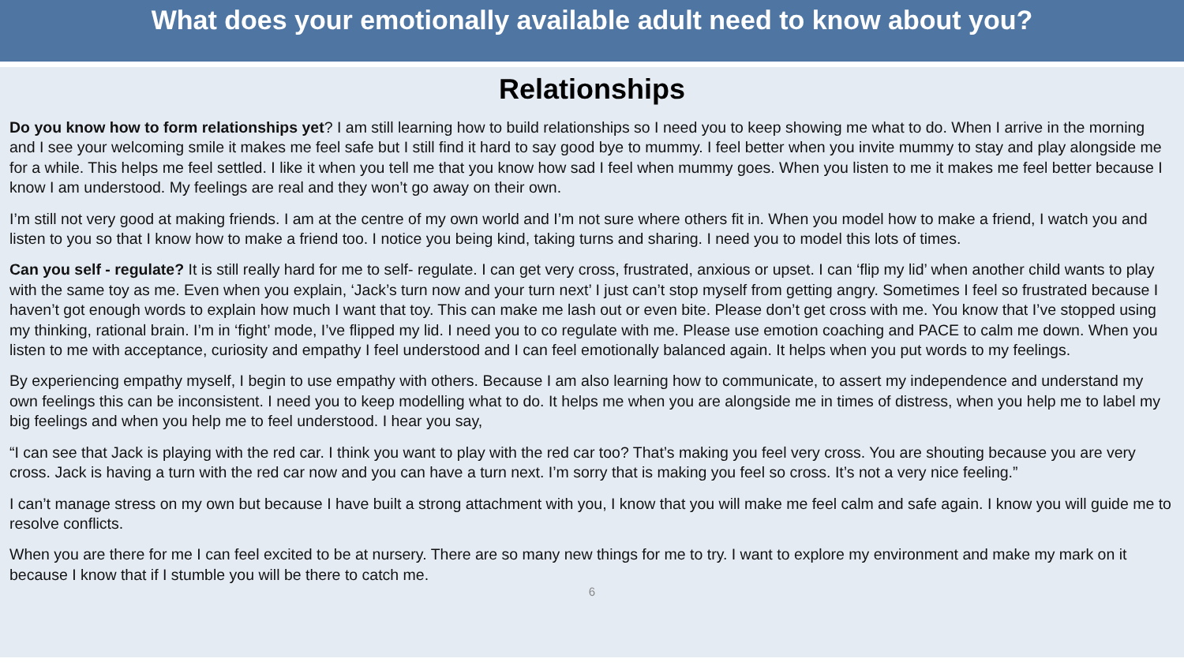What does your emotionally available adult need to know about you?
Relationships
Do you know how to form relationships yet? I am still learning how to build relationships so I need you to keep showing me what to do. When I arrive in the morning and I see your welcoming smile it makes me feel safe but I still find it hard to say good bye to mummy. I feel better when you invite mummy to stay and play alongside me for a while. This helps me feel settled. I like it when you tell me that you know how sad I feel when mummy goes. When you listen to me it makes me feel better because I know I am understood. My feelings are real and they won’t go away on their own.
I’m still not very good at making friends. I am at the centre of my own world and I’m not sure where others fit in. When you model how to make a friend, I watch you and listen to you so that I know how to make a friend too. I notice you being kind, taking turns and sharing. I need you to model this lots of times.
Can you self - regulate? It is still really hard for me to self- regulate. I can get very cross, frustrated, anxious or upset. I can ‘flip my lid’ when another child wants to play with the same toy as me. Even when you explain, ‘Jack’s turn now and your turn next’ I just can’t stop myself from getting angry. Sometimes I feel so frustrated because I haven’t got enough words to explain how much I want that toy. This can make me lash out or even bite. Please don’t get cross with me. You know that I’ve stopped using my thinking, rational brain. I’m in ‘fight’ mode, I’ve flipped my lid. I need you to co regulate with me. Please use emotion coaching and PACE to calm me down. When you listen to me with acceptance, curiosity and empathy I feel understood and I can feel emotionally balanced again. It helps when you put words to my feelings.
By experiencing empathy myself, I begin to use empathy with others. Because I am also learning how to communicate, to assert my independence and understand my own feelings this can be inconsistent. I need you to keep modelling what to do. It helps me when you are alongside me in times of distress, when you help me to label my big feelings and when you help me to feel understood. I hear you say,
“I can see that Jack is playing with the red car. I think you want to play with the red car too? That’s making you feel very cross. You are shouting because you are very cross. Jack is having a turn with the red car now and you can have a turn next. I’m sorry that is making you feel so cross. It’s not a very nice feeling.”
I can’t manage stress on my own but because I have built a strong attachment with you, I know that you will make me feel calm and safe again. I know you will guide me to resolve conflicts.
When you are there for me I can feel excited to be at nursery. There are so many new things for me to try. I want to explore my environment and make my mark on it because I know that if I stumble you will be there to catch me.
6